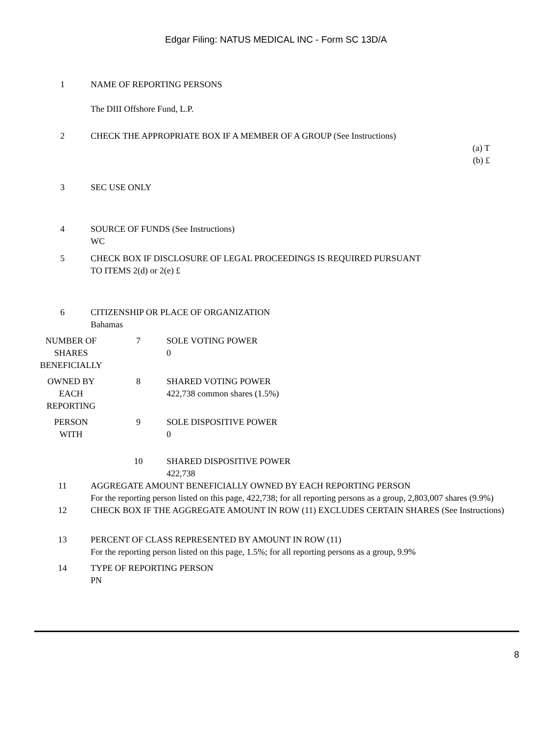Edgar Filing: NATUS MEDICAL INC - Form SC 13D/A
| 1 | NAME OF REPORTING PERSONS The DIII Offshore Fund, L.P. |
| 2 | CHECK THE APPROPRIATE BOX IF A MEMBER OF A GROUP (See Instructions) (a) T (b) £ |
| 3 | SEC USE ONLY |
| 4 | SOURCE OF FUNDS (See Instructions) WC |
| 5 | CHECK BOX IF DISCLOSURE OF LEGAL PROCEEDINGS IS REQUIRED PURSUANT TO ITEMS 2(d) or 2(e) £ |
| 6 | CITIZENSHIP OR PLACE OF ORGANIZATION Bahamas |
| NUMBER OF SHARES BENEFICIALLY | 7 | SOLE VOTING POWER 0 |
| OWNED BY EACH REPORTING | 8 | SHARED VOTING POWER 422,738 common shares (1.5%) |
| PERSON WITH | 9 | SOLE DISPOSITIVE POWER 0 |
| | 10 | SHARED DISPOSITIVE POWER 422,738 |
| 11 | AGGREGATE AMOUNT BENEFICIALLY OWNED BY EACH REPORTING PERSON For the reporting person listed on this page, 422,738; for all reporting persons as a group, 2,803,007 shares (9.9%) |
| 12 | CHECK BOX IF THE AGGREGATE AMOUNT IN ROW (11) EXCLUDES CERTAIN SHARES (See Instructions) |
| 13 | PERCENT OF CLASS REPRESENTED BY AMOUNT IN ROW (11) For the reporting person listed on this page, 1.5%; for all reporting persons as a group, 9.9% |
| 14 | TYPE OF REPORTING PERSON PN |
8